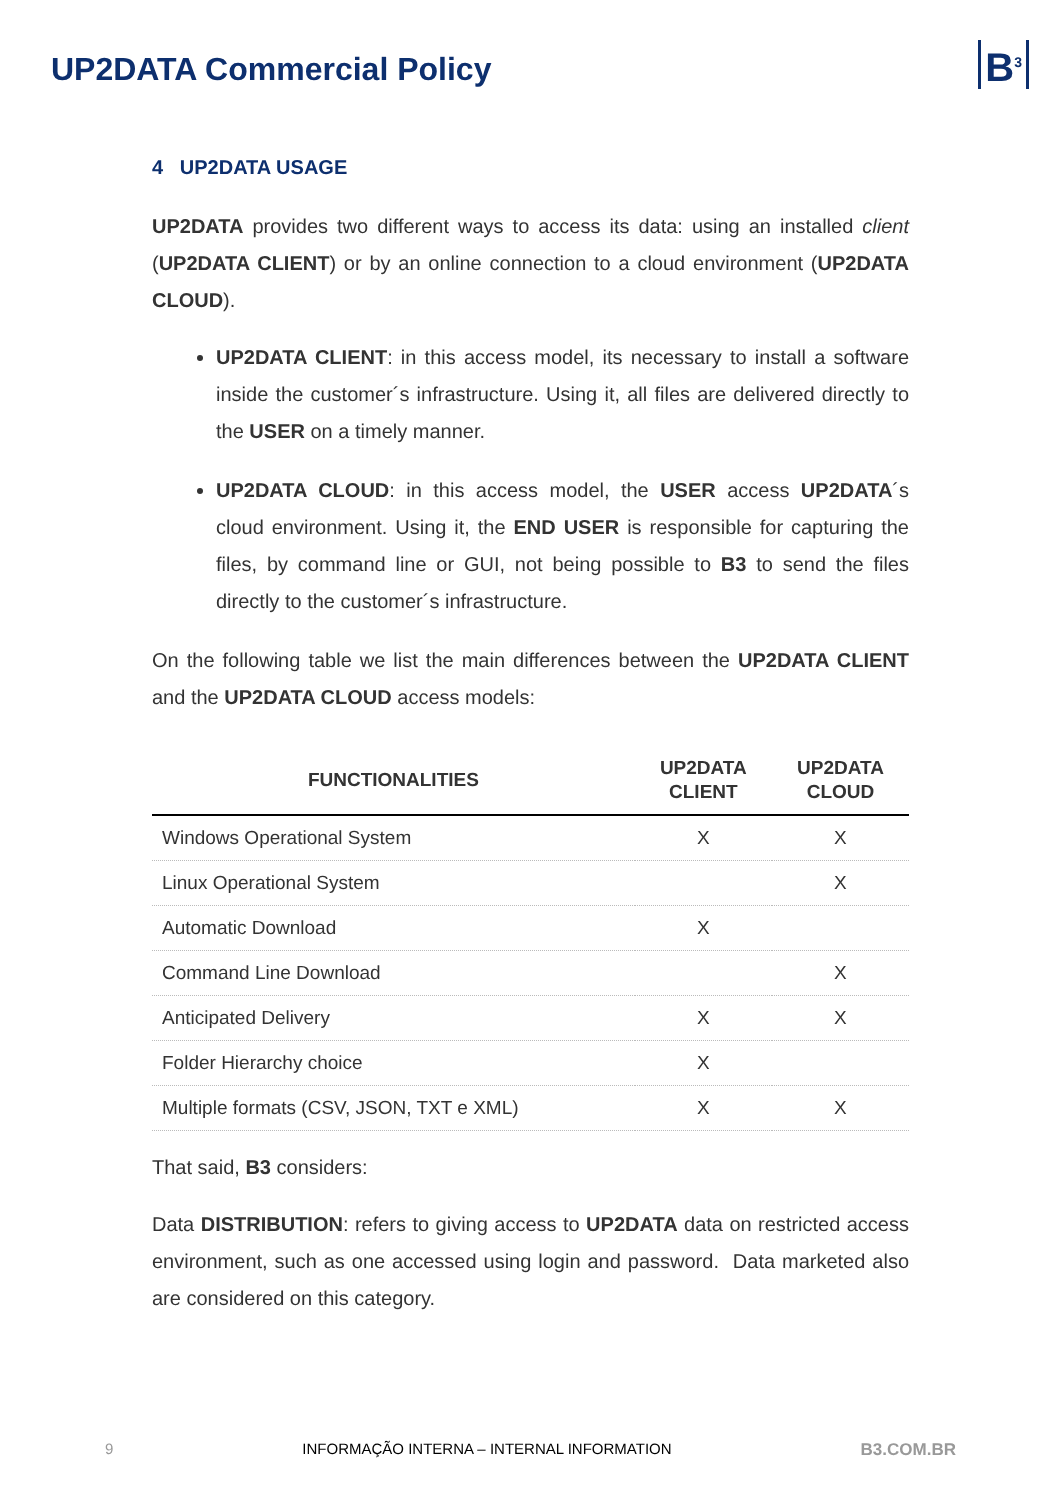UP2DATA Commercial Policy
B<sup>3</sup>
4 UP2DATA USAGE
UP2DATA provides two different ways to access its data: using an installed client (UP2DATA CLIENT) or by an online connection to a cloud environment (UP2DATA CLOUD).
UP2DATA CLIENT: in this access model, its necessary to install a software inside the customer´s infrastructure. Using it, all files are delivered directly to the USER on a timely manner.
UP2DATA CLOUD: in this access model, the USER access UP2DATA´s cloud environment. Using it, the END USER is responsible for capturing the files, by command line or GUI, not being possible to B3 to send the files directly to the customer´s infrastructure.
On the following table we list the main differences between the UP2DATA CLIENT and the UP2DATA CLOUD access models:
| FUNCTIONALITIES | UP2DATA CLIENT | UP2DATA CLOUD |
| --- | --- | --- |
| Windows Operational System | X | X |
| Linux Operational System | | X |
| Automatic Download | X | |
| Command Line Download | | X |
| Anticipated Delivery | X | X |
| Folder Hierarchy choice | X | |
| Multiple formats (CSV, JSON, TXT e XML) | X | X |
That said, B3 considers:
Data DISTRIBUTION: refers to giving access to UP2DATA data on restricted access environment, such as one accessed using login and password. Data marketed also are considered on this category.
9 INFORMAÇÃO INTERNA – INTERNAL INFORMATION B3.COM.BR